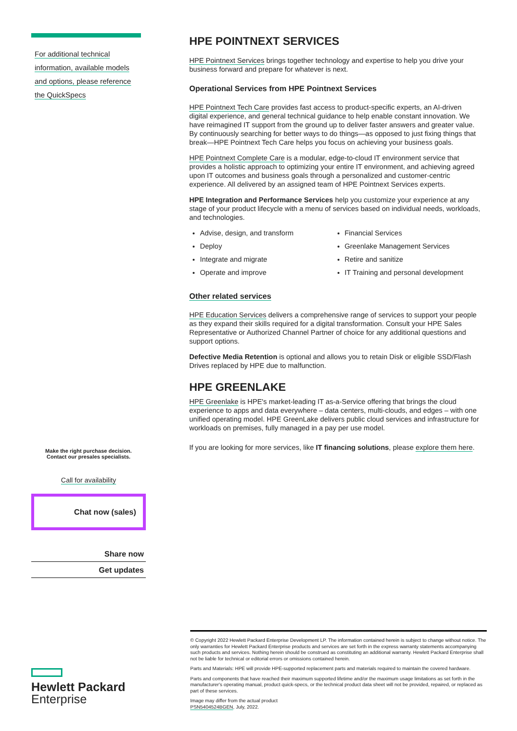For additional technical
information, available models
and options, please reference
the QuickSpecs
Make the right purchase decision.
Contact our presales specialists.
Call for availability
Chat now (sales)
Share now
Get updates
Hewlett Packard
Enterprise
HPE POINTNEXT SERVICES
HPE Pointnext Services brings together technology and expertise to help you drive your business forward and prepare for whatever is next.
Operational Services from HPE Pointnext Services
HPE Pointnext Tech Care provides fast access to product-specific experts, an AI-driven digital experience, and general technical guidance to help enable constant innovation. We have reimagined IT support from the ground up to deliver faster answers and greater value. By continuously searching for better ways to do things—as opposed to just fixing things that break—HPE Pointnext Tech Care helps you focus on achieving your business goals.
HPE Pointnext Complete Care is a modular, edge-to-cloud IT environment service that provides a holistic approach to optimizing your entire IT environment, and achieving agreed upon IT outcomes and business goals through a personalized and customer-centric experience. All delivered by an assigned team of HPE Pointnext Services experts.
HPE Integration and Performance Services help you customize your experience at any stage of your product lifecycle with a menu of services based on individual needs, workloads, and technologies.
Advise, design, and transform
Deploy
Integrate and migrate
Operate and improve
Financial Services
Greenlake Management Services
Retire and sanitize
IT Training and personal development
Other related services
HPE Education Services delivers a comprehensive range of services to support your people as they expand their skills required for a digital transformation. Consult your HPE Sales Representative or Authorized Channel Partner of choice for any additional questions and support options.
Defective Media Retention is optional and allows you to retain Disk or eligible SSD/Flash Drives replaced by HPE due to malfunction.
HPE GREENLAKE
HPE Greenlake is HPE's market-leading IT as-a-Service offering that brings the cloud experience to apps and data everywhere – data centers, multi-clouds, and edges – with one unified operating model. HPE GreenLake delivers public cloud services and infrastructure for workloads on premises, fully managed in a pay per use model.
If you are looking for more services, like IT financing solutions, please explore them here.
© Copyright 2022 Hewlett Packard Enterprise Development LP. The information contained herein is subject to change without notice. The only warranties for Hewlett Packard Enterprise products and services are set forth in the express warranty statements accompanying such products and services. Nothing herein should be construed as constituting an additional warranty. Hewlett Packard Enterprise shall not be liable for technical or editorial errors or omissions contained herein.
Parts and Materials: HPE will provide HPE-supported replacement parts and materials required to maintain the covered hardware.
Parts and components that have reached their maximum supported lifetime and/or the maximum usage limitations as set forth in the manufacturer's operating manual, product quick-specs, or the technical product data sheet will not be provided, repaired, or replaced as part of these services.
Image may differ from the actual product
PSN5404524BGEN, July, 2022.